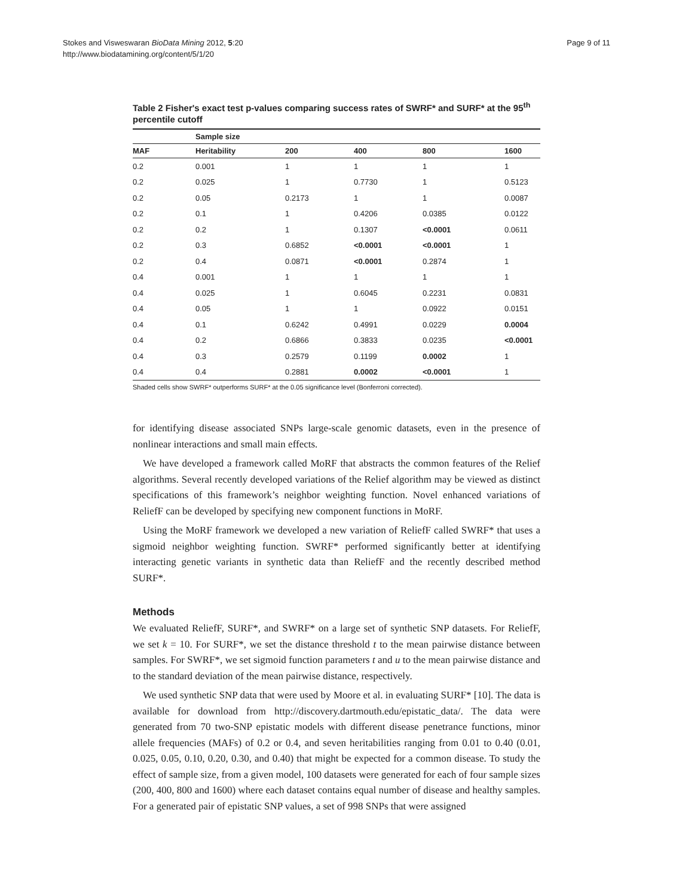Stokes and Visweswaran BioData Mining 2012, 5:20
http://www.biodatamining.org/content/5/1/20
Page 9 of 11
Table 2 Fisher's exact test p-values comparing success rates of SWRF* and SURF* at the 95<sup>th</sup> percentile cutoff
| | Sample size | | | | |
| --- | --- | --- | --- | --- | --- |
| MAF | Heritability | 200 | 400 | 800 | 1600 |
| 0.2 | 0.001 | 1 | 1 | 1 | 1 |
| 0.2 | 0.025 | 1 | 0.7730 | 1 | 0.5123 |
| 0.2 | 0.05 | 0.2173 | 1 | 1 | 0.0087 |
| 0.2 | 0.1 | 1 | 0.4206 | 0.0385 | 0.0122 |
| 0.2 | 0.2 | 1 | 0.1307 | <0.0001 | 0.0611 |
| 0.2 | 0.3 | 0.6852 | <0.0001 | <0.0001 | 1 |
| 0.2 | 0.4 | 0.0871 | <0.0001 | 0.2874 | 1 |
| 0.4 | 0.001 | 1 | 1 | 1 | 1 |
| 0.4 | 0.025 | 1 | 0.6045 | 0.2231 | 0.0831 |
| 0.4 | 0.05 | 1 | 1 | 0.0922 | 0.0151 |
| 0.4 | 0.1 | 0.6242 | 0.4991 | 0.0229 | 0.0004 |
| 0.4 | 0.2 | 0.6866 | 0.3833 | 0.0235 | <0.0001 |
| 0.4 | 0.3 | 0.2579 | 0.1199 | 0.0002 | 1 |
| 0.4 | 0.4 | 0.2881 | 0.0002 | <0.0001 | 1 |
Shaded cells show SWRF* outperforms SURF* at the 0.05 significance level (Bonferroni corrected).
for identifying disease associated SNPs large-scale genomic datasets, even in the presence of nonlinear interactions and small main effects.
We have developed a framework called MoRF that abstracts the common features of the Relief algorithms. Several recently developed variations of the Relief algorithm may be viewed as distinct specifications of this framework’s neighbor weighting function. Novel enhanced variations of ReliefF can be developed by specifying new component functions in MoRF.
Using the MoRF framework we developed a new variation of ReliefF called SWRF* that uses a sigmoid neighbor weighting function. SWRF* performed significantly better at identifying interacting genetic variants in synthetic data than ReliefF and the recently described method SURF*.
Methods
We evaluated ReliefF, SURF*, and SWRF* on a large set of synthetic SNP datasets. For ReliefF, we set k = 10. For SURF*, we set the distance threshold t to the mean pairwise distance between samples. For SWRF*, we set sigmoid function parameters t and u to the mean pairwise distance and to the standard deviation of the mean pairwise distance, respectively.
We used synthetic SNP data that were used by Moore et al. in evaluating SURF* [10]. The data is available for download from http://discovery.dartmouth.edu/epistatic_data/. The data were generated from 70 two-SNP epistatic models with different disease penetrance functions, minor allele frequencies (MAFs) of 0.2 or 0.4, and seven heritabilities ranging from 0.01 to 0.40 (0.01, 0.025, 0.05, 0.10, 0.20, 0.30, and 0.40) that might be expected for a common disease. To study the effect of sample size, from a given model, 100 datasets were generated for each of four sample sizes (200, 400, 800 and 1600) where each dataset contains equal number of disease and healthy samples. For a generated pair of epistatic SNP values, a set of 998 SNPs that were assigned